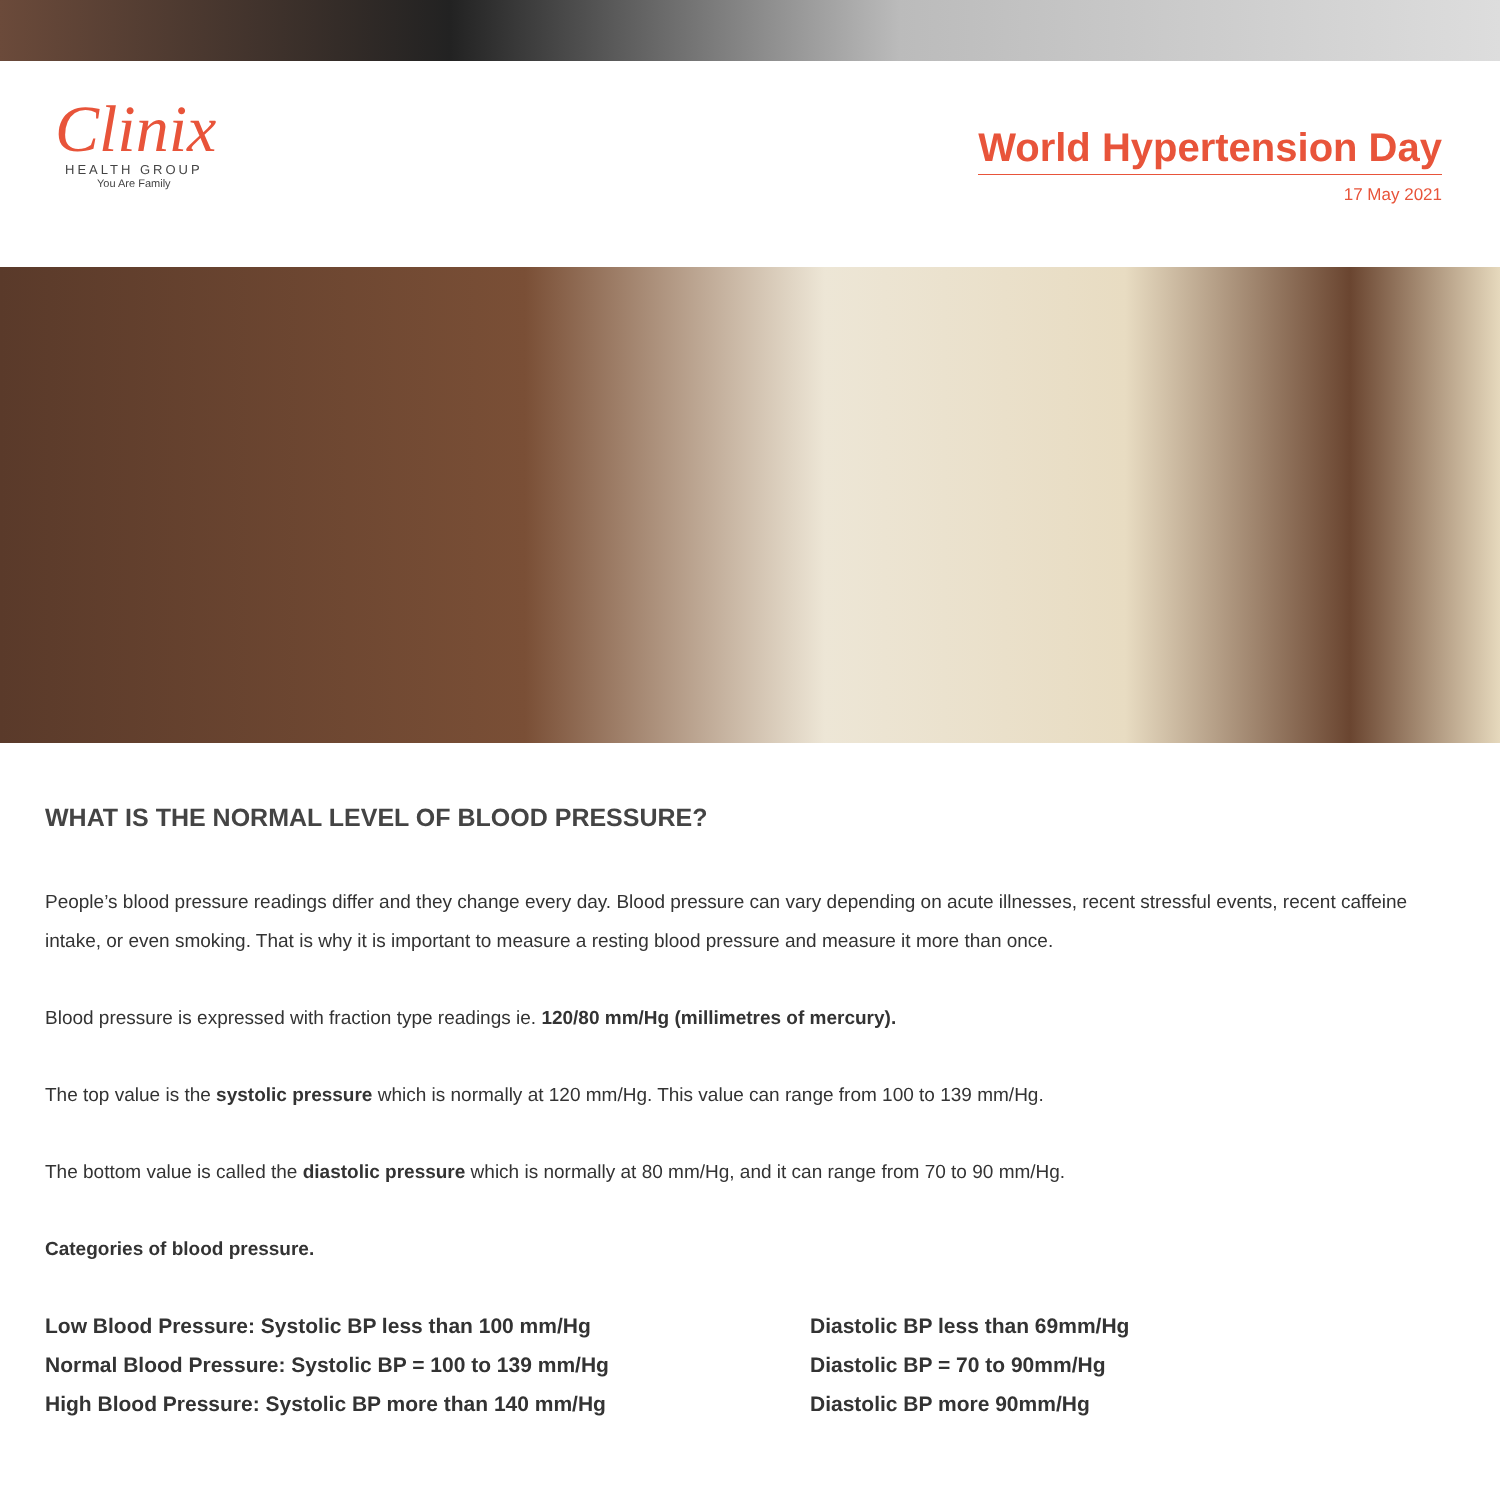Clinix
HEALTH GROUP
You Are Family
World Hypertension Day
17 May 2021
WHAT IS THE NORMAL LEVEL OF BLOOD PRESSURE?
People’s blood pressure readings differ and they change every day. Blood pressure can vary depending on acute illnesses, recent stressful events, recent caffeine intake, or even smoking. That is why it is important to measure a resting blood pressure and measure it more than once.
Blood pressure is expressed with fraction type readings ie. 120/80 mm/Hg (millimetres of mercury).
The top value is the systolic pressure which is normally at 120 mm/Hg. This value can range from 100 to 139 mm/Hg.
The bottom value is called the diastolic pressure which is normally at 80 mm/Hg, and it can range from 70 to 90 mm/Hg.
Categories of blood pressure.
Low Blood Pressure: Systolic BP less than 100 mm/Hg
Normal Blood Pressure: Systolic BP = 100 to 139 mm/Hg
High Blood Pressure: Systolic BP more than 140 mm/Hg
Diastolic BP less than 69mm/Hg
Diastolic BP = 70 to 90mm/Hg
Diastolic BP more 90mm/Hg